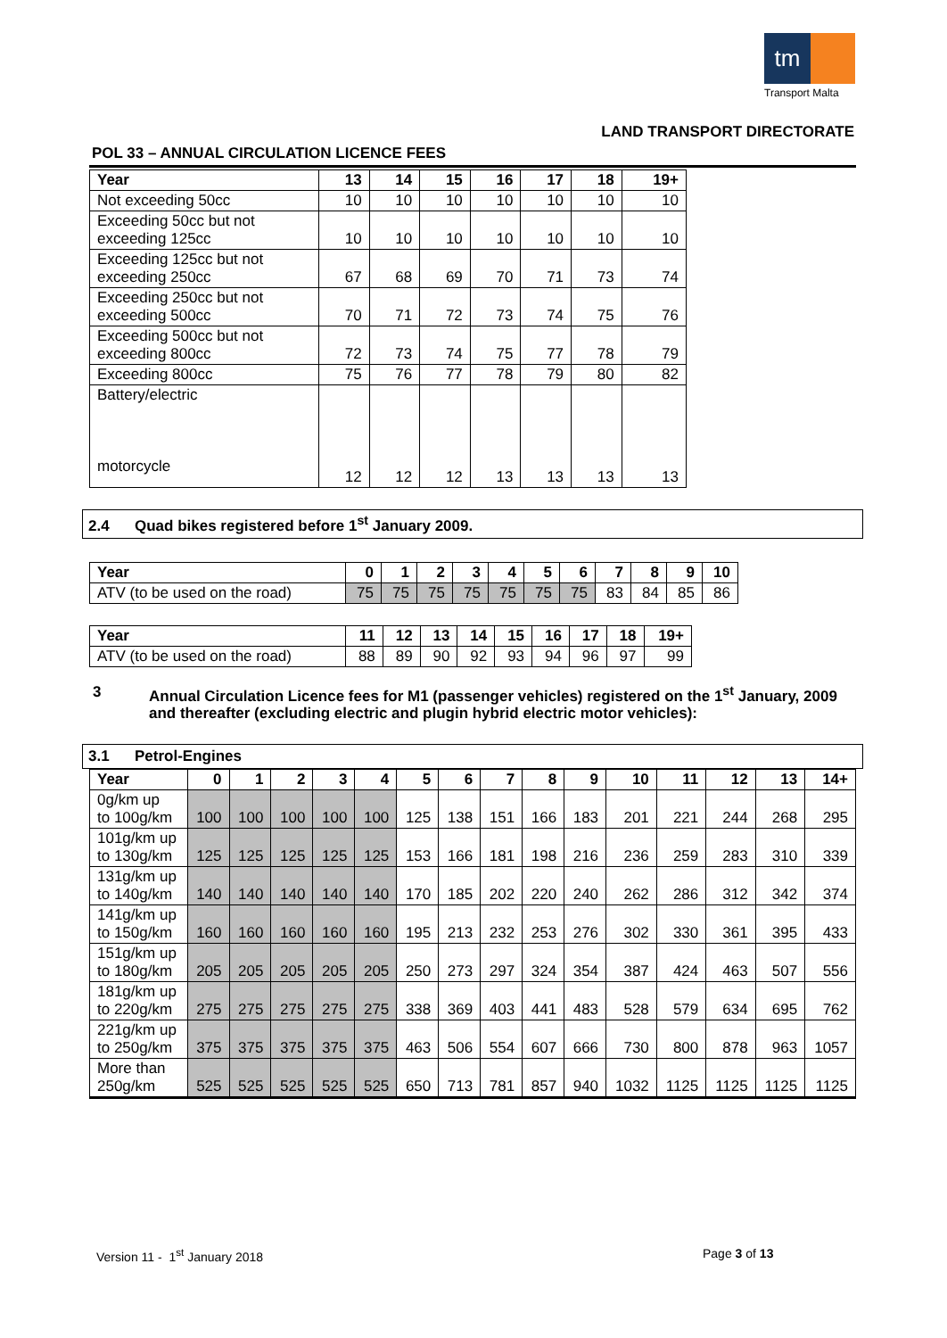tm
Transport Malta
LAND TRANSPORT DIRECTORATE
POL 33 – ANNUAL CIRCULATION LICENCE FEES
| Year | 13 | 14 | 15 | 16 | 17 | 18 | 19+ |
| --- | --- | --- | --- | --- | --- | --- | --- |
| Not exceeding 50cc | 10 | 10 | 10 | 10 | 10 | 10 | 10 |
| Exceeding 50cc but not exceeding 125cc | 10 | 10 | 10 | 10 | 10 | 10 | 10 |
| Exceeding 125cc but not exceeding 250cc | 67 | 68 | 69 | 70 | 71 | 73 | 74 |
| Exceeding 250cc but not exceeding 500cc | 70 | 71 | 72 | 73 | 74 | 75 | 76 |
| Exceeding 500cc but not exceeding 800cc | 72 | 73 | 74 | 75 | 77 | 78 | 79 |
| Exceeding 800cc | 75 | 76 | 77 | 78 | 79 | 80 | 82 |
| Battery/electric motorcycle | 12 | 12 | 12 | 13 | 13 | 13 | 13 |
2.4 Quad bikes registered before 1<sup>st</sup> January 2009.
| Year | 0 | 1 | 2 | 3 | 4 | 5 | 6 | 7 | 8 | 9 | 10 |
| --- | --- | --- | --- | --- | --- | --- | --- | --- | --- | --- | --- |
| ATV (to be used on the road) | 75 | 75 | 75 | 75 | 75 | 75 | 75 | 83 | 84 | 85 | 86 |
| Year | 11 | 12 | 13 | 14 | 15 | 16 | 17 | 18 | 19+ |
| --- | --- | --- | --- | --- | --- | --- | --- | --- | --- |
| ATV (to be used on the road) | 88 | 89 | 90 | 92 | 93 | 94 | 96 | 97 | 99 |
3 Annual Circulation Licence fees for M1 (passenger vehicles) registered on the 1<sup>st</sup> January, 2009
and thereafter (excluding electric and plugin hybrid electric motor vehicles):
3.1 Petrol-Engines
| Year | 0 | 1 | 2 | 3 | 4 | 5 | 6 | 7 | 8 | 9 | 10 | 11 | 12 | 13 | 14+ |
| --- | --- | --- | --- | --- | --- | --- | --- | --- | --- | --- | --- | --- | --- | --- | --- |
| 0g/km up to 100g/km | 100 | 100 | 100 | 100 | 100 | 125 | 138 | 151 | 166 | 183 | 201 | 221 | 244 | 268 | 295 |
| 101g/km up to 130g/km | 125 | 125 | 125 | 125 | 125 | 153 | 166 | 181 | 198 | 216 | 236 | 259 | 283 | 310 | 339 |
| 131g/km up to 140g/km | 140 | 140 | 140 | 140 | 140 | 170 | 185 | 202 | 220 | 240 | 262 | 286 | 312 | 342 | 374 |
| 141g/km up to 150g/km | 160 | 160 | 160 | 160 | 160 | 195 | 213 | 232 | 253 | 276 | 302 | 330 | 361 | 395 | 433 |
| 151g/km up to 180g/km | 205 | 205 | 205 | 205 | 205 | 250 | 273 | 297 | 324 | 354 | 387 | 424 | 463 | 507 | 556 |
| 181g/km up to 220g/km | 275 | 275 | 275 | 275 | 275 | 338 | 369 | 403 | 441 | 483 | 528 | 579 | 634 | 695 | 762 |
| 221g/km up to 250g/km | 375 | 375 | 375 | 375 | 375 | 463 | 506 | 554 | 607 | 666 | 730 | 800 | 878 | 963 | 1057 |
| More than 250g/km | 525 | 525 | 525 | 525 | 525 | 650 | 713 | 781 | 857 | 940 | 1032 | 1125 | 1125 | 1125 | 1125 |
Version 11 - 1<sup>st</sup> January 2018 Page 3 of 13